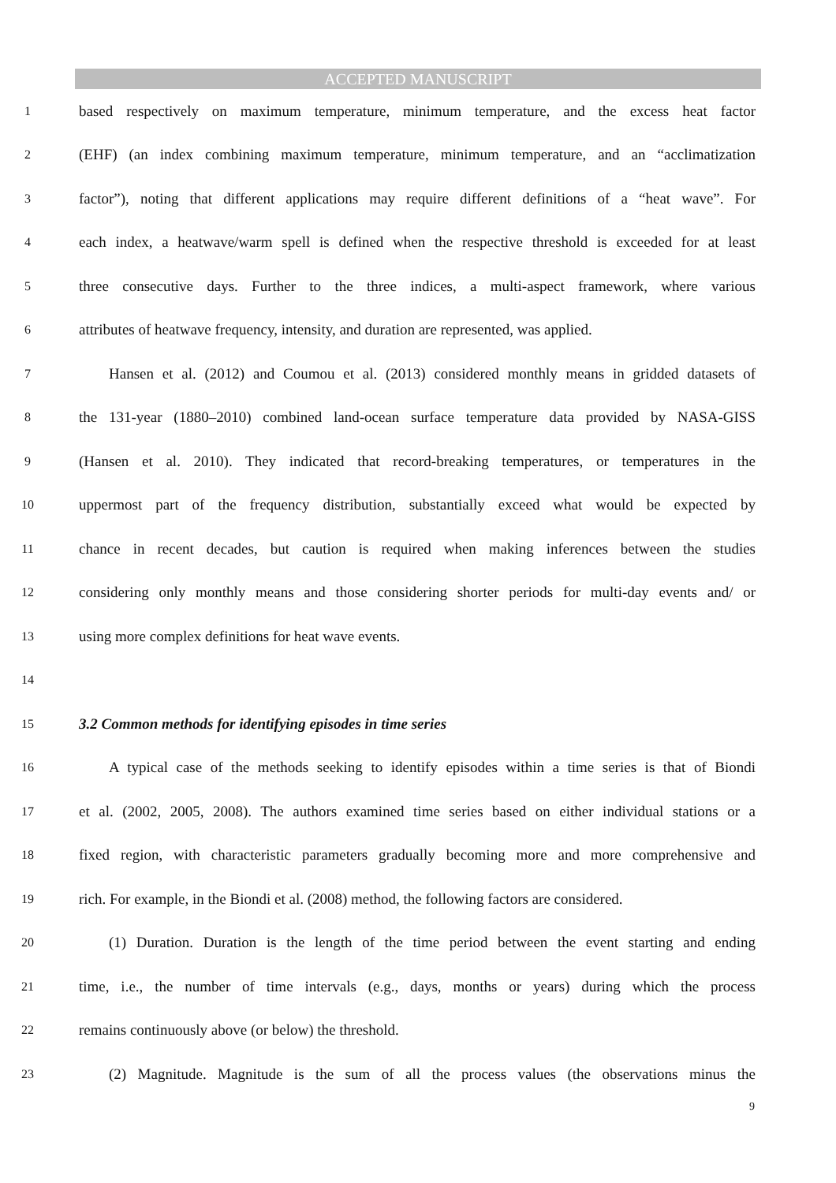ACCEPTED MANUSCRIPT
1 based respectively on maximum temperature, minimum temperature, and the excess heat factor
2 (EHF) (an index combining maximum temperature, minimum temperature, and an “acclimatization
3 factor”), noting that different applications may require different definitions of a “heat wave”. For
4 each index, a heatwave/warm spell is defined when the respective threshold is exceeded for at least
5 three consecutive days. Further to the three indices, a multi-aspect framework, where various
6 attributes of heatwave frequency, intensity, and duration are represented, was applied.
7 Hansen et al. (2012) and Coumou et al. (2013) considered monthly means in gridded datasets of
8 the 131-year (1880–2010) combined land-ocean surface temperature data provided by NASA-GISS
9 (Hansen et al. 2010). They indicated that record-breaking temperatures, or temperatures in the
10 uppermost part of the frequency distribution, substantially exceed what would be expected by
11 chance in recent decades, but caution is required when making inferences between the studies
12 considering only monthly means and those considering shorter periods for multi-day events and/ or
13 using more complex definitions for heat wave events.
14
15 3.2 Common methods for identifying episodes in time series
16 A typical case of the methods seeking to identify episodes within a time series is that of Biondi
17 et al. (2002, 2005, 2008). The authors examined time series based on either individual stations or a
18 fixed region, with characteristic parameters gradually becoming more and more comprehensive and
19 rich. For example, in the Biondi et al. (2008) method, the following factors are considered.
20 (1) Duration. Duration is the length of the time period between the event starting and ending
21 time, i.e., the number of time intervals (e.g., days, months or years) during which the process
22 remains continuously above (or below) the threshold.
23 (2) Magnitude. Magnitude is the sum of all the process values (the observations minus the
9